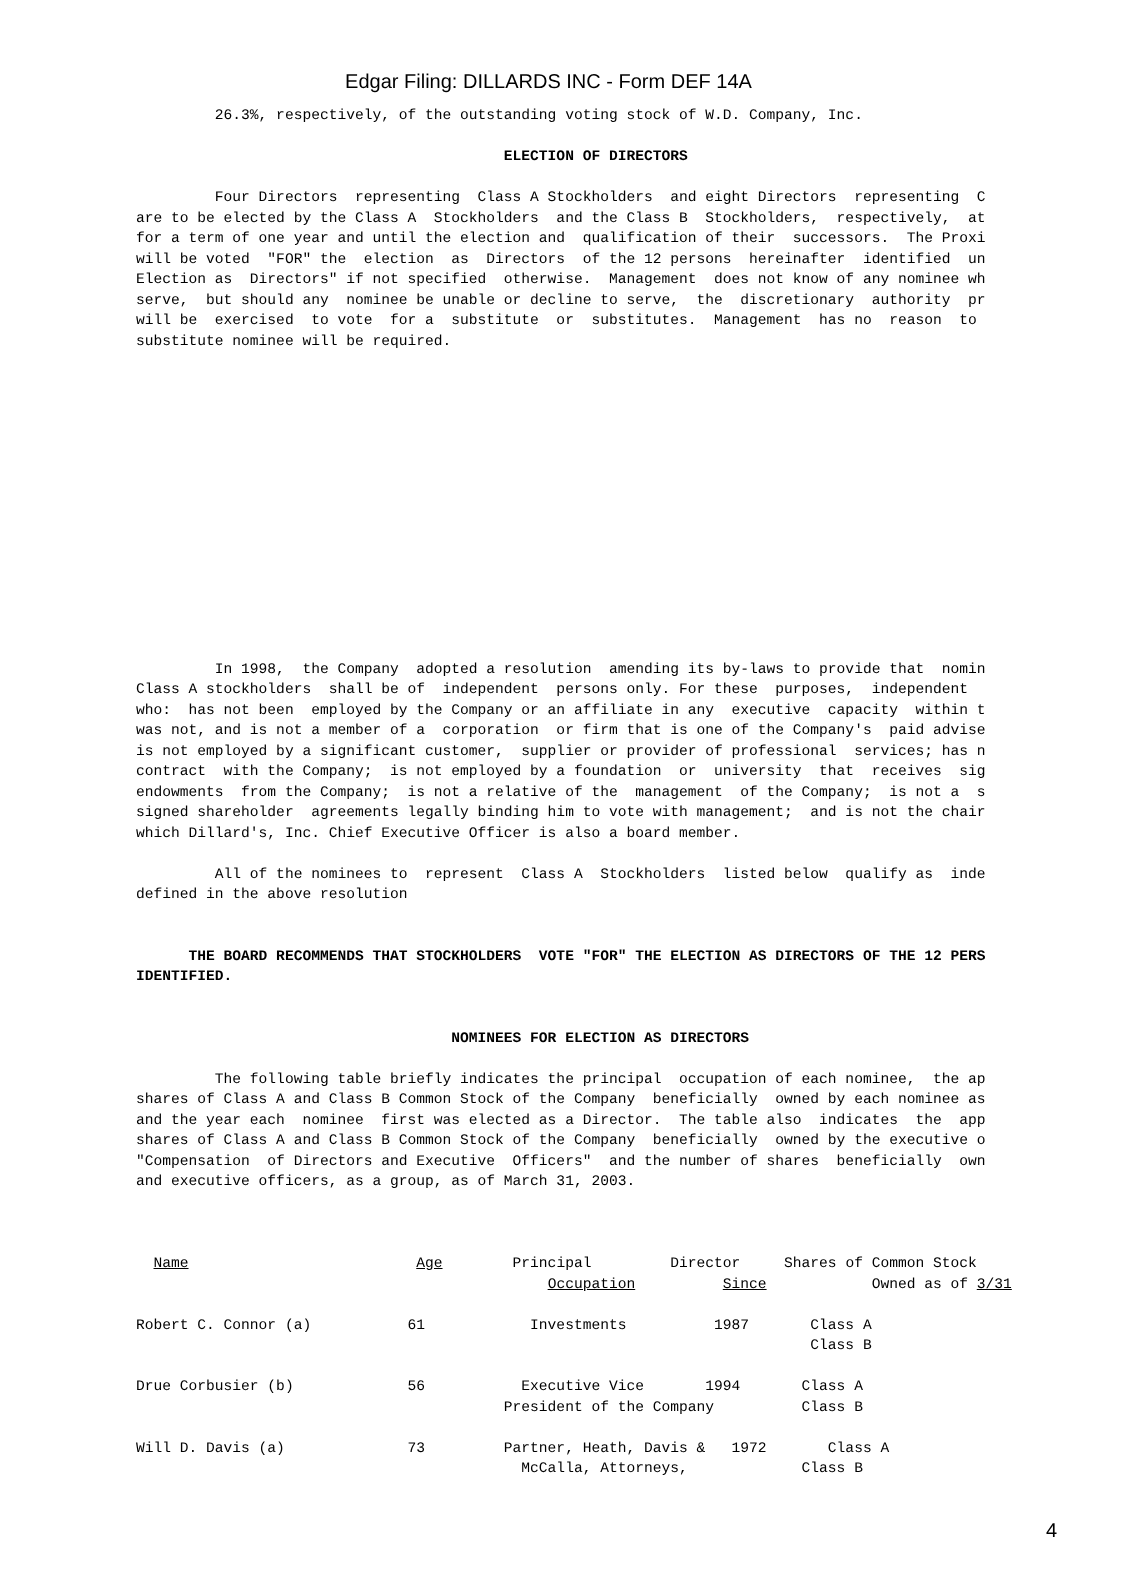Edgar Filing: DILLARDS INC - Form DEF 14A
         26.3%, respectively, of the outstanding voting stock of W.D. Company, Inc.

                                          ELECTION OF DIRECTORS

         Four Directors  representing  Class A Stockholders  and eight Directors  representing  C
are to be elected by the Class A  Stockholders  and the Class B  Stockholders,  respectively,  at
for a term of one year and until the election and  qualification of their  successors.  The Proxi
will be voted  "FOR" the  election  as  Directors  of the 12 persons  hereinafter  identified  un
Election as  Directors" if not specified  otherwise.  Management  does not know of any nominee wh
serve,  but should any  nominee be unable or decline to serve,  the  discretionary  authority  pr
will be  exercised  to vote  for a  substitute  or  substitutes.  Management  has no  reason  to
substitute nominee will be required.















         In 1998,  the Company  adopted a resolution  amending its by-laws to provide that  nomin
Class A stockholders  shall be of  independent  persons only. For these  purposes,  independent
who:  has not been  employed by the Company or an affiliate in any  executive  capacity  within t
was not, and is not a member of a  corporation  or firm that is one of the Company's  paid advise
is not employed by a significant customer,  supplier or provider of professional  services; has n
contract  with the Company;  is not employed by a foundation  or  university  that  receives  sig
endowments  from the Company;  is not a relative of the  management  of the Company;  is not a  s
signed shareholder  agreements legally binding him to vote with management;  and is not the chair
which Dillard's, Inc. Chief Executive Officer is also a board member.

         All of the nominees to  represent  Class A  Stockholders  listed below  qualify as  inde
defined in the above resolution


      THE BOARD RECOMMENDS THAT STOCKHOLDERS  VOTE "FOR" THE ELECTION AS DIRECTORS OF THE 12 PERS
IDENTIFIED.


                                    NOMINEES FOR ELECTION AS DIRECTORS

         The following table briefly indicates the principal  occupation of each nominee,  the ap
shares of Class A and Class B Common Stock of the Company  beneficially  owned by each nominee as
and the year each  nominee  first was elected as a Director.  The table also  indicates  the  app
shares of Class A and Class B Common Stock of the Company  beneficially  owned by the executive o
"Compensation  of Directors and Executive  Officers"  and the number of shares  beneficially  own
and executive officers, as a group, as of March 31, 2003.



  Name                          Age        Principal         Director     Shares of Common Stock
                                               Occupation          Since            Owned as of 3/31

Robert C. Connor (a)           61            Investments          1987       Class A
                                                                             Class B

Drue Corbusier (b)             56           Executive Vice       1994       Class A
                                          President of the Company          Class B

Will D. Davis (a)              73         Partner, Heath, Davis &   1972       Class A
                                            McCalla, Attorneys,             Class B
4